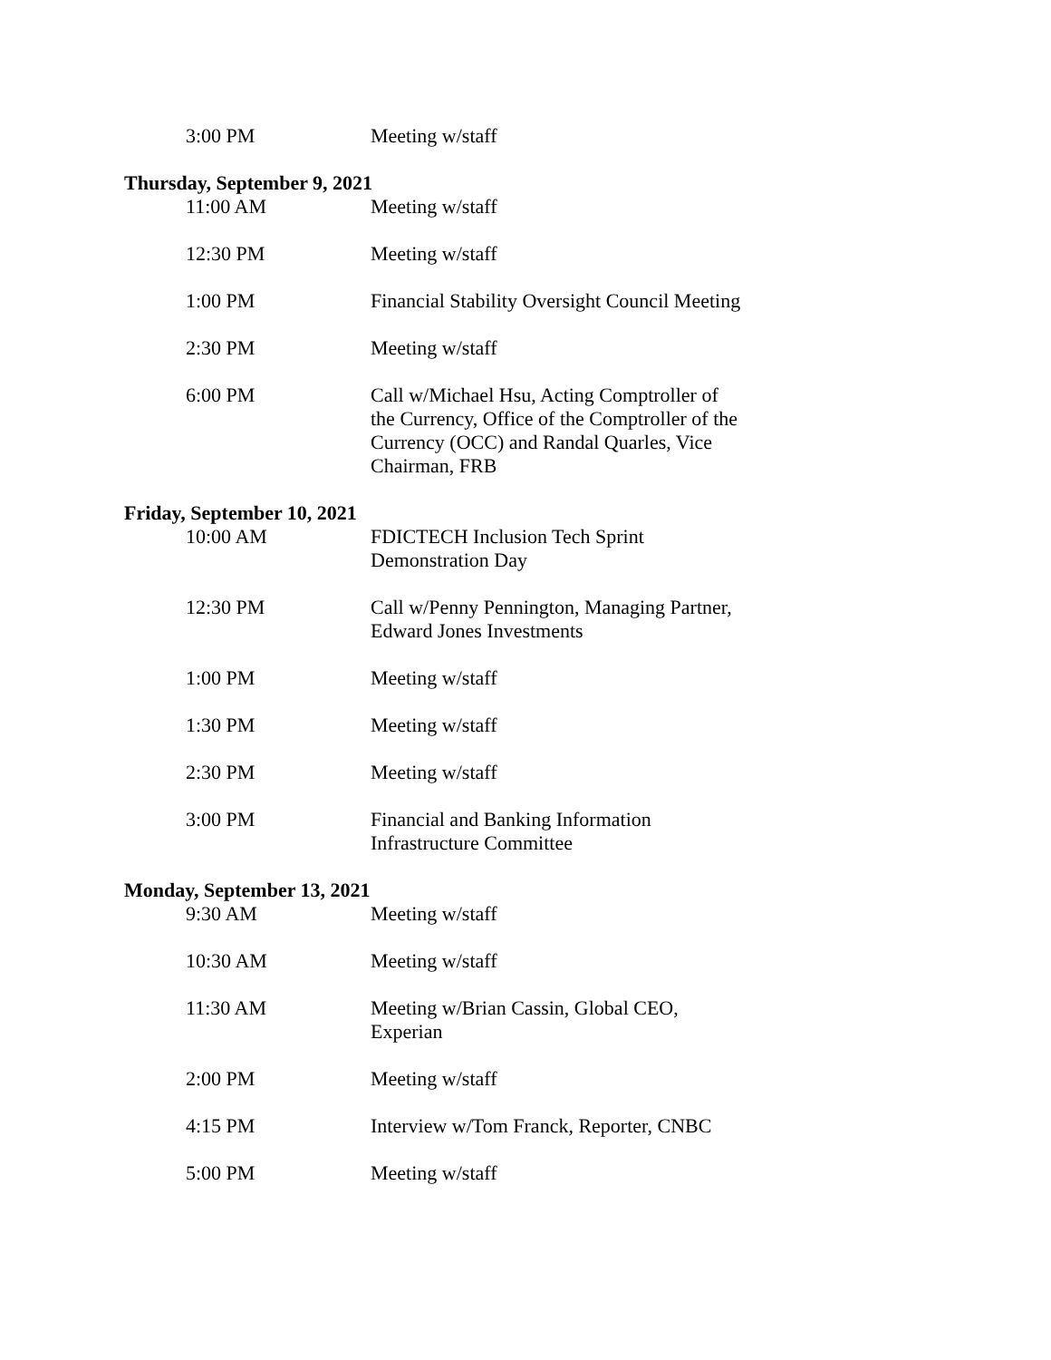3:00 PM Meeting w/staff
Thursday, September 9, 2021
11:00 AM Meeting w/staff
12:30 PM Meeting w/staff
1:00 PM Financial Stability Oversight Council Meeting
2:30 PM Meeting w/staff
6:00 PM Call w/Michael Hsu, Acting Comptroller of the Currency, Office of the Comptroller of the Currency (OCC) and Randal Quarles, Vice Chairman, FRB
Friday, September 10, 2021
10:00 AM FDICTECH Inclusion Tech Sprint Demonstration Day
12:30 PM Call w/Penny Pennington, Managing Partner, Edward Jones Investments
1:00 PM Meeting w/staff
1:30 PM Meeting w/staff
2:30 PM Meeting w/staff
3:00 PM Financial and Banking Information Infrastructure Committee
Monday, September 13, 2021
9:30 AM Meeting w/staff
10:30 AM Meeting w/staff
11:30 AM Meeting w/Brian Cassin, Global CEO, Experian
2:00 PM Meeting w/staff
4:15 PM Interview w/Tom Franck, Reporter, CNBC
5:00 PM Meeting w/staff